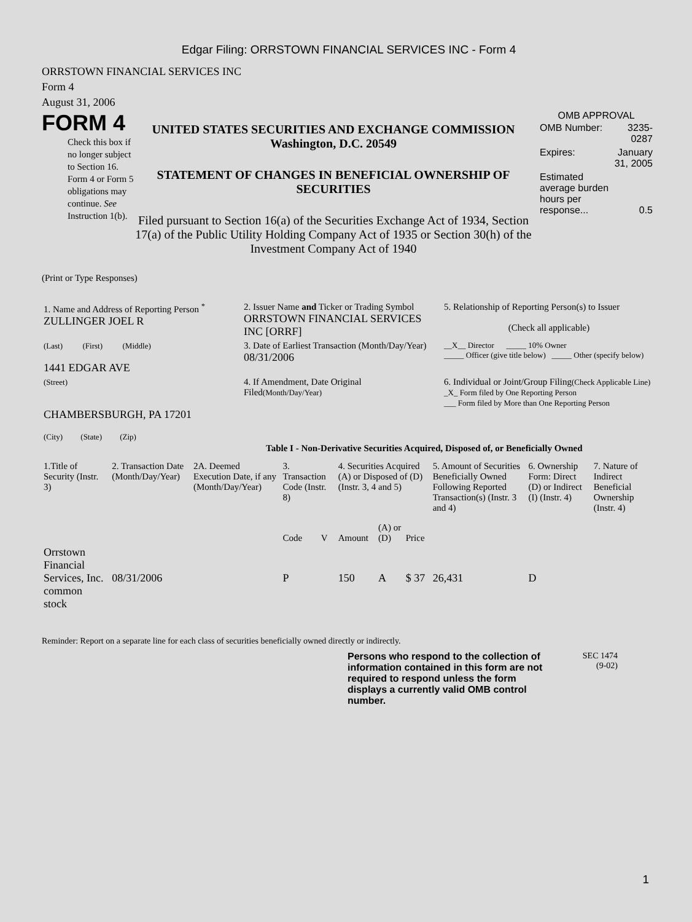Edgar Filing: ORRSTOWN FINANCIAL SERVICES INC - Form 4
ORRSTOWN FINANCIAL SERVICES INC
Form 4
August 31, 2006
FORM 4
Check this box if no longer subject to Section 16. Form 4 or Form 5 obligations may continue. See Instruction 1(b).
UNITED STATES SECURITIES AND EXCHANGE COMMISSION
Washington, D.C. 20549
STATEMENT OF CHANGES IN BENEFICIAL OWNERSHIP OF SECURITIES
Filed pursuant to Section 16(a) of the Securities Exchange Act of 1934, Section 17(a) of the Public Utility Holding Company Act of 1935 or Section 30(h) of the Investment Company Act of 1940
OMB APPROVAL
| OMB Number: | 3235-0287 |
| Expires: | January 31, 2005 |
| Estimated average burden hours per response... | 0.5 |
(Print or Type Responses)
| 1. Name and Address of Reporting Person <sup>*</sup> ZULLINGER JOEL R | 2. Issuer Name and Ticker or Trading Symbol ORRSTOWN FINANCIAL SERVICES INC [ORRF] | 5. Relationship of Reporting Person(s) to Issuer (Check all applicable) |
| (Last) (First) (Middle) 1441 EDGAR AVE | 3. Date of Earliest Transaction (Month/Day/Year) 08/31/2006 | __X__ Director _____ 10% Owner _____ Officer (give title below) _____ Other (specify below) |
| (Street) CHAMBERSBURGH, PA 17201 (City) (State) (Zip) | 4. If Amendment, Date Original Filed (Month/Day/Year) | 6. Individual or Joint/Group Filing (Check Applicable Line) _X_ Form filed by One Reporting Person ___ Form filed by More than One Reporting Person |
Table I - Non-Derivative Securities Acquired, Disposed of, or Beneficially Owned
| 1.Title of Security (Instr. 3) | 2. Transaction Date (Month/Day/Year) | 2A. Deemed Execution Date, if any (Month/Day/Year) | 3. Transaction Code (Instr. 8) | | 4. Securities Acquired (A) or Disposed of (D) (Instr. 3, 4 and 5) | | | 5. Amount of Securities Beneficially Owned Following Reported Transaction(s) (Instr. 3 and 4) | 6. Ownership Form: Direct (D) or Indirect (I) (Instr. 4) | 7. Nature of Indirect Beneficial Ownership (Instr. 4) |
| --- | --- | --- | --- | --- | --- | --- | --- | --- | --- | --- |
| | | | Code | V | Amount | (A) or (D) | Price | | | |
| Orrstown Financial Services, Inc. common stock | 08/31/2006 | | P | | 150 | A | $ 37 | 26,431 | D | |
Reminder: Report on a separate line for each class of securities beneficially owned directly or indirectly.
Persons who respond to the collection of information contained in this form are not required to respond unless the form displays a currently valid OMB control number.
SEC 1474
(9-02)
1